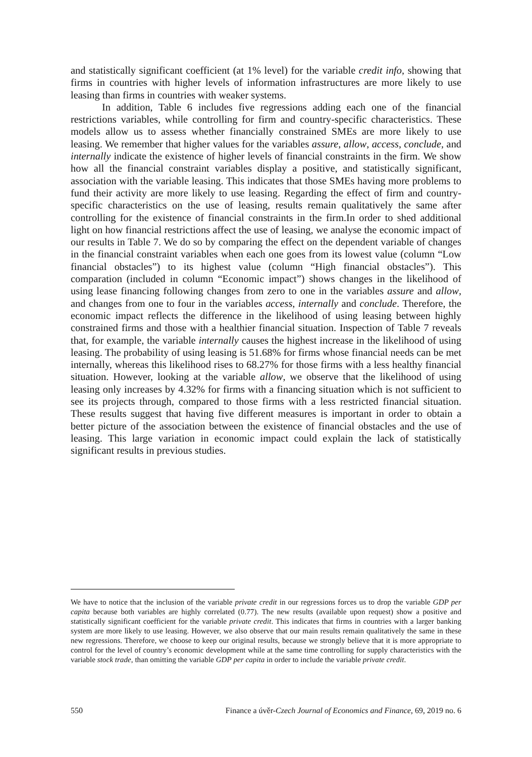and statistically significant coefficient (at 1% level) for the variable credit info, showing that firms in countries with higher levels of information infrastructures are more likely to use leasing than firms in countries with weaker systems.
In addition, Table 6 includes five regressions adding each one of the financial restrictions variables, while controlling for firm and country-specific characteristics. These models allow us to assess whether financially constrained SMEs are more likely to use leasing. We remember that higher values for the variables assure, allow, access, conclude, and internally indicate the existence of higher levels of financial constraints in the firm. We show how all the financial constraint variables display a positive, and statistically significant, association with the variable leasing. This indicates that those SMEs having more problems to fund their activity are more likely to use leasing. Regarding the effect of firm and country-specific characteristics on the use of leasing, results remain qualitatively the same after controlling for the existence of financial constraints in the firm.In order to shed additional light on how financial restrictions affect the use of leasing, we analyse the economic impact of our results in Table 7. We do so by comparing the effect on the dependent variable of changes in the financial constraint variables when each one goes from its lowest value (column “Low financial obstacles”) to its highest value (column “High financial obstacles”). This comparation (included in column “Economic impact”) shows changes in the likelihood of using lease financing following changes from zero to one in the variables assure and allow, and changes from one to four in the variables access, internally and conclude. Therefore, the economic impact reflects the difference in the likelihood of using leasing between highly constrained firms and those with a healthier financial situation. Inspection of Table 7 reveals that, for example, the variable internally causes the highest increase in the likelihood of using leasing. The probability of using leasing is 51.68% for firms whose financial needs can be met internally, whereas this likelihood rises to 68.27% for those firms with a less healthy financial situation. However, looking at the variable allow, we observe that the likelihood of using leasing only increases by 4.32% for firms with a financing situation which is not sufficient to see its projects through, compared to those firms with a less restricted financial situation. These results suggest that having five different measures is important in order to obtain a better picture of the association between the existence of financial obstacles and the use of leasing. This large variation in economic impact could explain the lack of statistically significant results in previous studies.
We have to notice that the inclusion of the variable private credit in our regressions forces us to drop the variable GDP per capita because both variables are highly correlated (0.77). The new results (available upon request) show a positive and statistically significant coefficient for the variable private credit. This indicates that firms in countries with a larger banking system are more likely to use leasing. However, we also observe that our main results remain qualitatively the same in these new regressions. Therefore, we choose to keep our original results, because we strongly believe that it is more appropriate to control for the level of country’s economic development while at the same time controlling for supply characteristics with the variable stock trade, than omitting the variable GDP per capita in order to include the variable private credit.
550 Finance a úvěr-Czech Journal of Economics and Finance, 69, 2019 no. 6